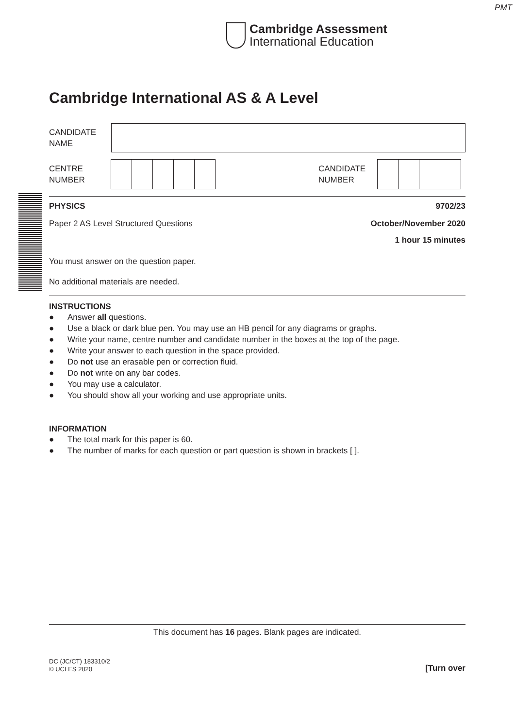PMT
Cambridge Assessment
International Education
Cambridge International AS & A Level
CANDIDATE
NAME
CENTRE
NUMBER
CANDIDATE
NUMBER
PHYSICS 9702/23
Paper 2 AS Level Structured Questions October/November 2020
1 hour 15 minutes
You must answer on the question paper.
No additional materials are needed.
INSTRUCTIONS
● Answer all questions.
● Use a black or dark blue pen. You may use an HB pencil for any diagrams or graphs.
● Write your name, centre number and candidate number in the boxes at the top of the page.
● Write your answer to each question in the space provided.
● Do not use an erasable pen or correction fluid.
● Do not write on any bar codes.
● You may use a calculator.
● You should show all your working and use appropriate units.
INFORMATION
● The total mark for this paper is 60.
● The number of marks for each question or part question is shown in brackets [ ].
This document has 16 pages. Blank pages are indicated.
DC (JC/CT) 183310/2
© UCLES 2020 [Turn over